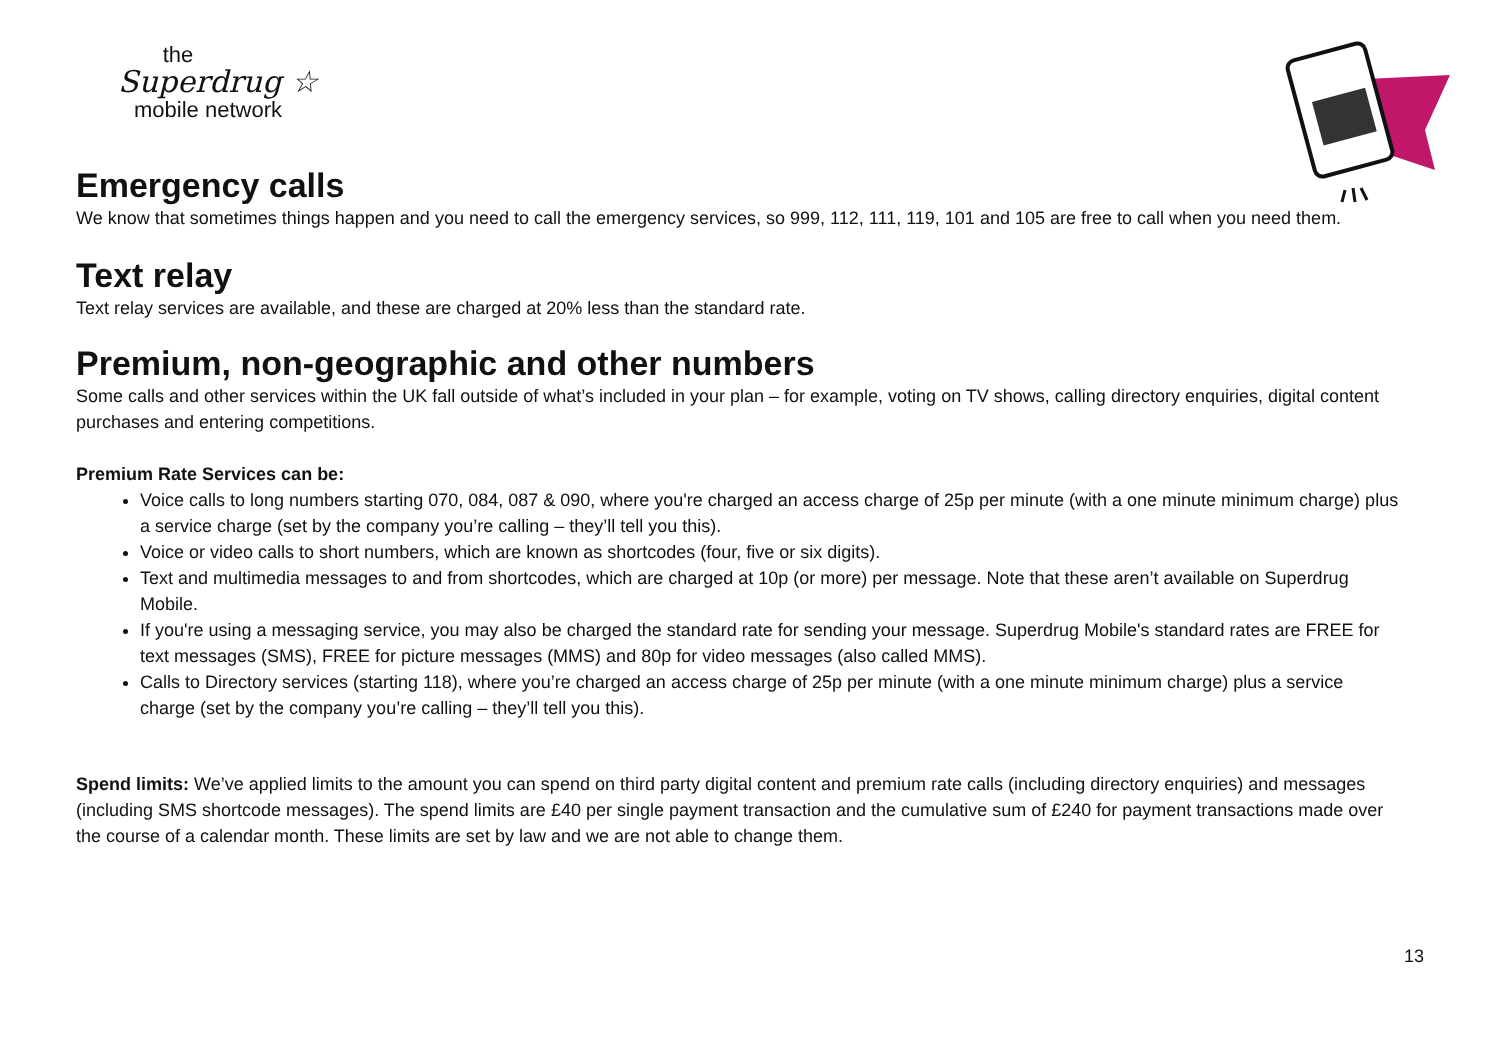the
Superdrug ☆
mobile network
Emergency calls
We know that sometimes things happen and you need to call the emergency services, so 999, 112, 111, 119, 101 and 105 are free to call when you need them.
Text relay
Text relay services are available, and these are charged at 20% less than the standard rate.
Premium, non-geographic and other numbers
Some calls and other services within the UK fall outside of what’s included in your plan – for example, voting on TV shows, calling directory enquiries, digital content purchases and entering competitions.
Premium Rate Services can be:
Voice calls to long numbers starting 070, 084, 087 & 090, where you're charged an access charge of 25p per minute (with a one minute minimum charge) plus a service charge (set by the company you’re calling – they’ll tell you this).
Voice or video calls to short numbers, which are known as shortcodes (four, five or six digits).
Text and multimedia messages to and from shortcodes, which are charged at 10p (or more) per message. Note that these aren’t available on Superdrug Mobile.
If you're using a messaging service, you may also be charged the standard rate for sending your message. Superdrug Mobile's standard rates are FREE for text messages (SMS), FREE for picture messages (MMS) and 80p for video messages (also called MMS).
Calls to Directory services (starting 118), where you’re charged an access charge of 25p per minute (with a one minute minimum charge) plus a service charge (set by the company you’re calling – they’ll tell you this).
Spend limits: We’ve applied limits to the amount you can spend on third party digital content and premium rate calls (including directory enquiries) and messages (including SMS shortcode messages). The spend limits are £40 per single payment transaction and the cumulative sum of £240 for payment transactions made over the course of a calendar month. These limits are set by law and we are not able to change them.
13